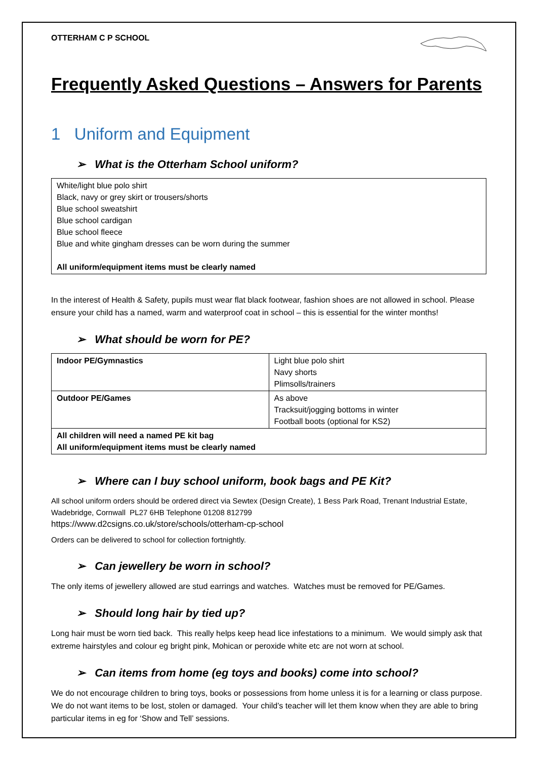OTTERHAM C P SCHOOL
Frequently Asked Questions – Answers for Parents
1 Uniform and Equipment
➢ What is the Otterham School uniform?
| White/light blue polo shirt Black, navy or grey skirt or trousers/shorts Blue school sweatshirt Blue school cardigan Blue school fleece Blue and white gingham dresses can be worn during the summer All uniform/equipment items must be clearly named |
In the interest of Health & Safety, pupils must wear flat black footwear, fashion shoes are not allowed in school. Please ensure your child has a named, warm and waterproof coat in school – this is essential for the winter months!
➢ What should be worn for PE?
| Indoor PE/Gymnastics | Light blue polo shirt Navy shorts Plimsolls/trainers |
| Outdoor PE/Games | As above Tracksuit/jogging bottoms in winter Football boots (optional for KS2) |
| All children will need a named PE kit bag All uniform/equipment items must be clearly named | |
➢ Where can I buy school uniform, book bags and PE Kit?
All school uniform orders should be ordered direct via Sewtex (Design Create), 1 Bess Park Road, Trenant Industrial Estate, Wadebridge, Cornwall PL27 6HB Telephone 01208 812799
https://www.d2csigns.co.uk/store/schools/otterham-cp-school
Orders can be delivered to school for collection fortnightly.
➢ Can jewellery be worn in school?
The only items of jewellery allowed are stud earrings and watches. Watches must be removed for PE/Games.
➢ Should long hair by tied up?
Long hair must be worn tied back. This really helps keep head lice infestations to a minimum. We would simply ask that extreme hairstyles and colour eg bright pink, Mohican or peroxide white etc are not worn at school.
➢ Can items from home (eg toys and books) come into school?
We do not encourage children to bring toys, books or possessions from home unless it is for a learning or class purpose. We do not want items to be lost, stolen or damaged. Your child’s teacher will let them know when they are able to bring particular items in eg for ‘Show and Tell’ sessions.